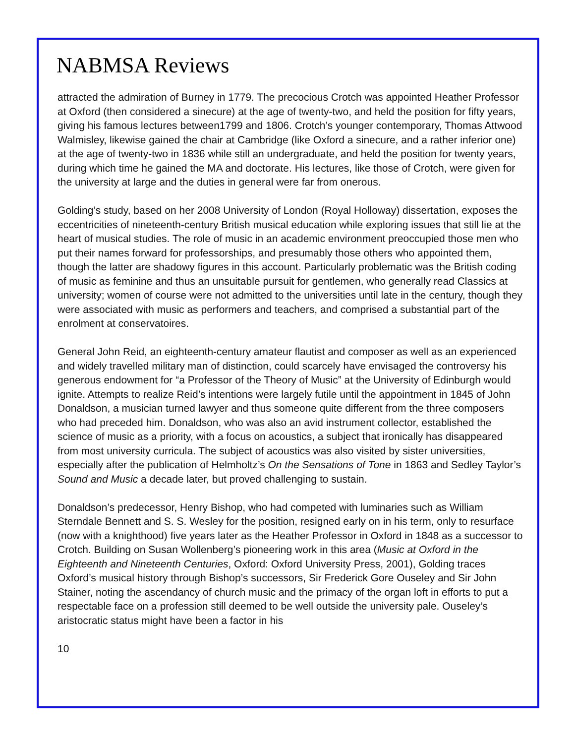NABMSA Reviews
attracted the admiration of Burney in 1779. The precocious Crotch was appointed Heather Professor at Oxford (then considered a sinecure) at the age of twenty-two, and held the position for fifty years, giving his famous lectures between1799 and 1806. Crotch’s younger contemporary, Thomas Attwood Walmisley, likewise gained the chair at Cambridge (like Oxford a sinecure, and a rather inferior one) at the age of twenty-two in 1836 while still an undergraduate, and held the position for twenty years, during which time he gained the MA and doctorate. His lectures, like those of Crotch, were given for the university at large and the duties in general were far from onerous.
Golding’s study, based on her 2008 University of London (Royal Holloway) dissertation, exposes the eccentricities of nineteenth-century British musical education while exploring issues that still lie at the heart of musical studies. The role of music in an academic environment preoccupied those men who put their names forward for professorships, and presumably those others who appointed them, though the latter are shadowy figures in this account. Particularly problematic was the British coding of music as feminine and thus an unsuitable pursuit for gentlemen, who generally read Classics at university; women of course were not admitted to the universities until late in the century, though they were associated with music as performers and teachers, and comprised a substantial part of the enrolment at conservatoires.
General John Reid, an eighteenth-century amateur flautist and composer as well as an experienced and widely travelled military man of distinction, could scarcely have envisaged the controversy his generous endowment for “a Professor of the Theory of Music” at the University of Edinburgh would ignite. Attempts to realize Reid’s intentions were largely futile until the appointment in 1845 of John Donaldson, a musician turned lawyer and thus someone quite different from the three composers who had preceded him. Donaldson, who was also an avid instrument collector, established the science of music as a priority, with a focus on acoustics, a subject that ironically has disappeared from most university curricula. The subject of acoustics was also visited by sister universities, especially after the publication of Helmholtz’s On the Sensations of Tone in 1863 and Sedley Taylor’s Sound and Music a decade later, but proved challenging to sustain.
Donaldson’s predecessor, Henry Bishop, who had competed with luminaries such as William Sterndale Bennett and S. S. Wesley for the position, resigned early on in his term, only to resurface (now with a knighthood) five years later as the Heather Professor in Oxford in 1848 as a successor to Crotch. Building on Susan Wollenberg’s pioneering work in this area (Music at Oxford in the Eighteenth and Nineteenth Centuries, Oxford: Oxford University Press, 2001), Golding traces Oxford’s musical history through Bishop’s successors, Sir Frederick Gore Ouseley and Sir John Stainer, noting the ascendancy of church music and the primacy of the organ loft in efforts to put a respectable face on a profession still deemed to be well outside the university pale. Ouseley’s aristocratic status might have been a factor in his
10